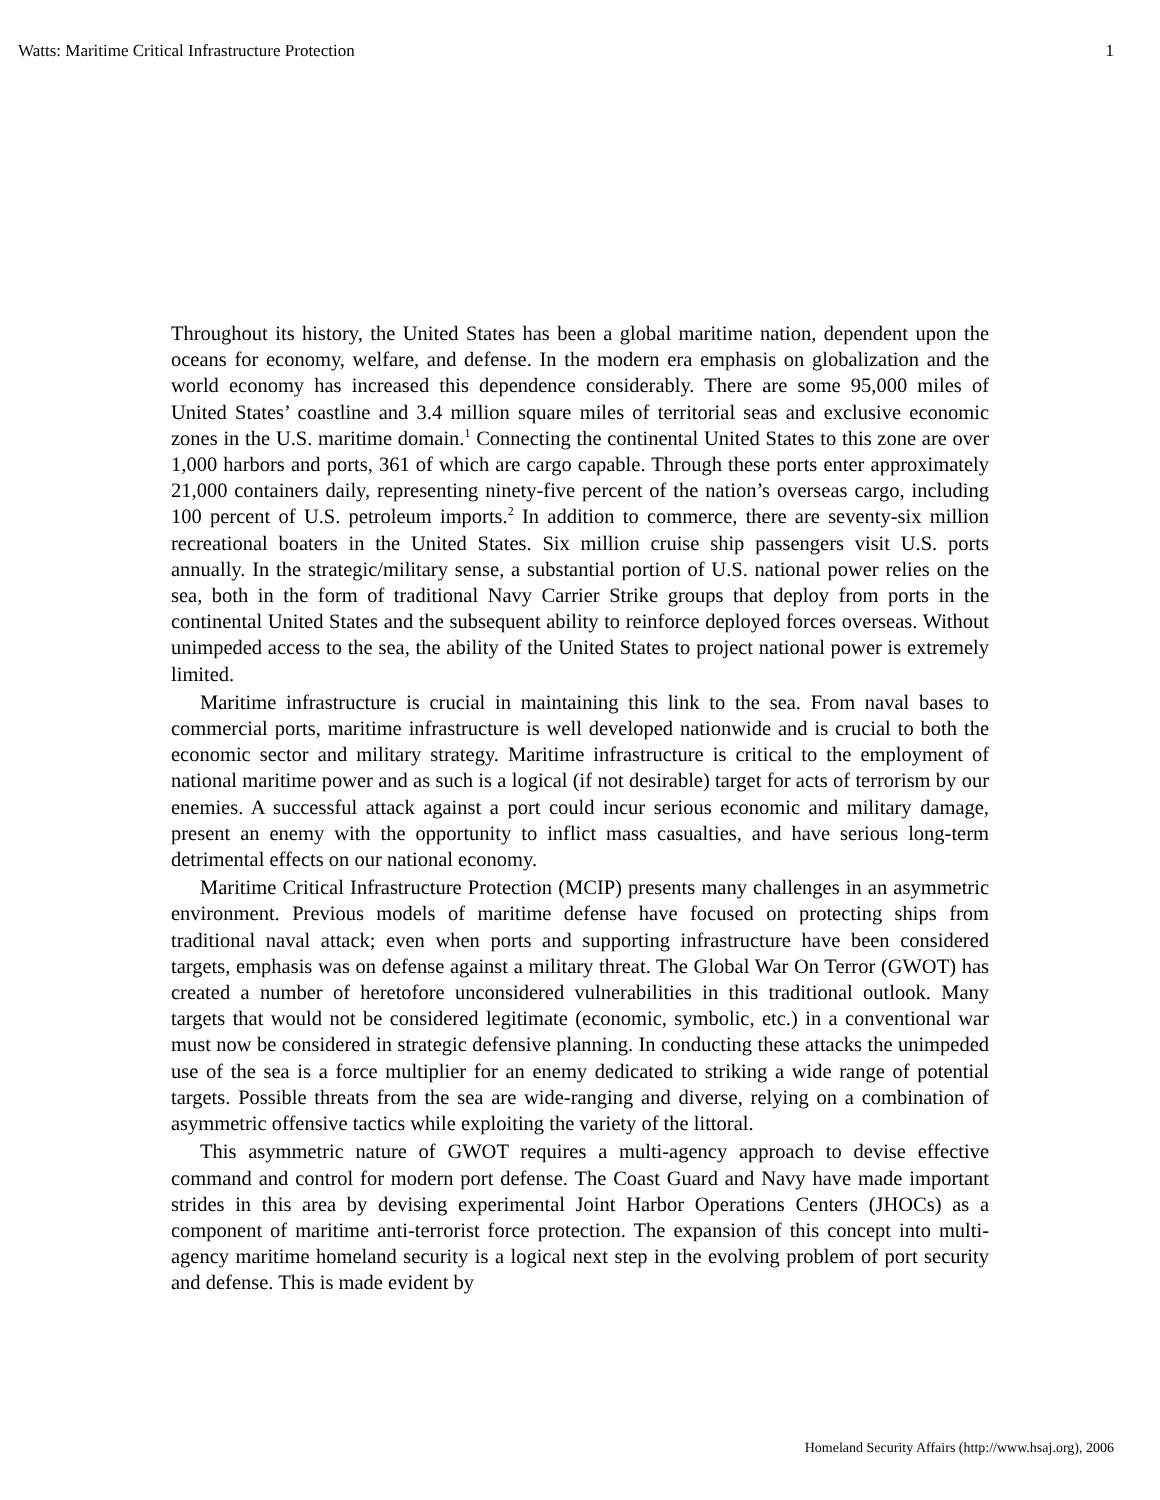Watts: Maritime Critical Infrastructure Protection 1
Throughout its history, the United States has been a global maritime nation, dependent upon the oceans for economy, welfare, and defense. In the modern era emphasis on globalization and the world economy has increased this dependence considerably. There are some 95,000 miles of United States’ coastline and 3.4 million square miles of territorial seas and exclusive economic zones in the U.S. maritime domain.<sup>1</sup> Connecting the continental United States to this zone are over 1,000 harbors and ports, 361 of which are cargo capable. Through these ports enter approximately 21,000 containers daily, representing ninety-five percent of the nation’s overseas cargo, including 100 percent of U.S. petroleum imports.<sup>2</sup> In addition to commerce, there are seventy-six million recreational boaters in the United States. Six million cruise ship passengers visit U.S. ports annually. In the strategic/military sense, a substantial portion of U.S. national power relies on the sea, both in the form of traditional Navy Carrier Strike groups that deploy from ports in the continental United States and the subsequent ability to reinforce deployed forces overseas. Without unimpeded access to the sea, the ability of the United States to project national power is extremely limited.
Maritime infrastructure is crucial in maintaining this link to the sea. From naval bases to commercial ports, maritime infrastructure is well developed nationwide and is crucial to both the economic sector and military strategy. Maritime infrastructure is critical to the employment of national maritime power and as such is a logical (if not desirable) target for acts of terrorism by our enemies. A successful attack against a port could incur serious economic and military damage, present an enemy with the opportunity to inflict mass casualties, and have serious long-term detrimental effects on our national economy.
Maritime Critical Infrastructure Protection (MCIP) presents many challenges in an asymmetric environment. Previous models of maritime defense have focused on protecting ships from traditional naval attack; even when ports and supporting infrastructure have been considered targets, emphasis was on defense against a military threat. The Global War On Terror (GWOT) has created a number of heretofore unconsidered vulnerabilities in this traditional outlook. Many targets that would not be considered legitimate (economic, symbolic, etc.) in a conventional war must now be considered in strategic defensive planning. In conducting these attacks the unimpeded use of the sea is a force multiplier for an enemy dedicated to striking a wide range of potential targets. Possible threats from the sea are wide-ranging and diverse, relying on a combination of asymmetric offensive tactics while exploiting the variety of the littoral.
This asymmetric nature of GWOT requires a multi-agency approach to devise effective command and control for modern port defense. The Coast Guard and Navy have made important strides in this area by devising experimental Joint Harbor Operations Centers (JHOCs) as a component of maritime anti-terrorist force protection. The expansion of this concept into multi-agency maritime homeland security is a logical next step in the evolving problem of port security and defense. This is made evident by
Homeland Security Affairs (http://www.hsaj.org), 2006